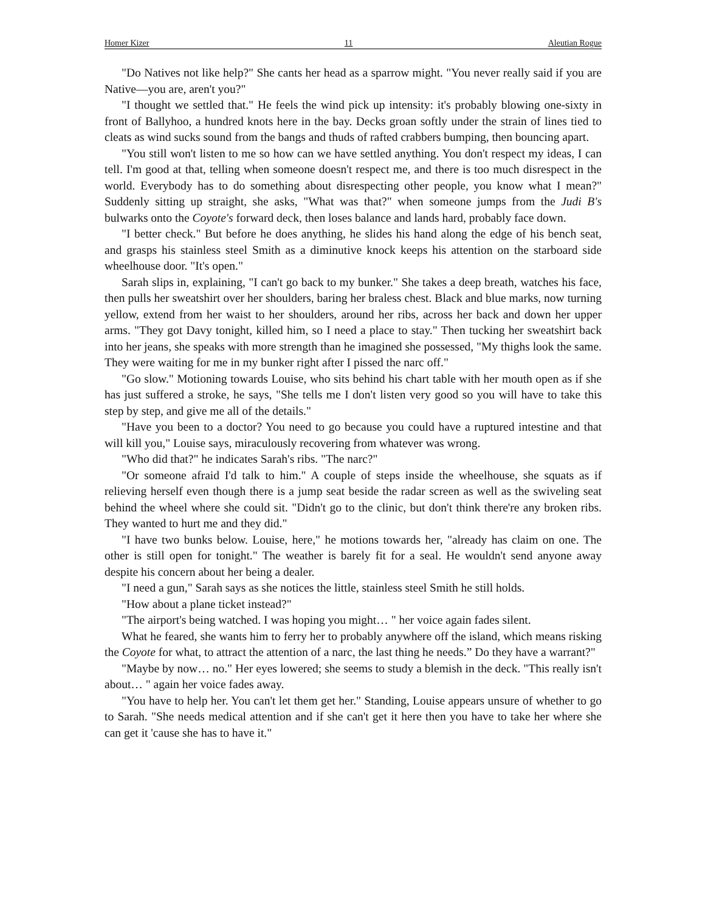Homer Kizer 11 Aleutian Rogue
"Do Natives not like help?" She cants her head as a sparrow might. "You never really said if you are Native—you are, aren't you?"
"I thought we settled that." He feels the wind pick up intensity: it's probably blowing one-sixty in front of Ballyhoo, a hundred knots here in the bay. Decks groan softly under the strain of lines tied to cleats as wind sucks sound from the bangs and thuds of rafted crabbers bumping, then bouncing apart.
"You still won't listen to me so how can we have settled anything. You don't respect my ideas, I can tell. I'm good at that, telling when someone doesn't respect me, and there is too much disrespect in the world. Everybody has to do something about disrespecting other people, you know what I mean?" Suddenly sitting up straight, she asks, "What was that?" when someone jumps from the Judi B's bulwarks onto the Coyote's forward deck, then loses balance and lands hard, probably face down.
"I better check." But before he does anything, he slides his hand along the edge of his bench seat, and grasps his stainless steel Smith as a diminutive knock keeps his attention on the starboard side wheelhouse door. "It's open."
Sarah slips in, explaining, "I can't go back to my bunker." She takes a deep breath, watches his face, then pulls her sweatshirt over her shoulders, baring her braless chest. Black and blue marks, now turning yellow, extend from her waist to her shoulders, around her ribs, across her back and down her upper arms. "They got Davy tonight, killed him, so I need a place to stay." Then tucking her sweatshirt back into her jeans, she speaks with more strength than he imagined she possessed, "My thighs look the same. They were waiting for me in my bunker right after I pissed the narc off."
"Go slow." Motioning towards Louise, who sits behind his chart table with her mouth open as if she has just suffered a stroke, he says, "She tells me I don't listen very good so you will have to take this step by step, and give me all of the details."
"Have you been to a doctor? You need to go because you could have a ruptured intestine and that will kill you," Louise says, miraculously recovering from whatever was wrong.
"Who did that?" he indicates Sarah's ribs. "The narc?"
"Or someone afraid I'd talk to him." A couple of steps inside the wheelhouse, she squats as if relieving herself even though there is a jump seat beside the radar screen as well as the swiveling seat behind the wheel where she could sit. "Didn't go to the clinic, but don't think there're any broken ribs. They wanted to hurt me and they did."
"I have two bunks below. Louise, here," he motions towards her, "already has claim on one. The other is still open for tonight." The weather is barely fit for a seal. He wouldn't send anyone away despite his concern about her being a dealer.
"I need a gun," Sarah says as she notices the little, stainless steel Smith he still holds.
"How about a plane ticket instead?"
"The airport's being watched. I was hoping you might… " her voice again fades silent.
What he feared, she wants him to ferry her to probably anywhere off the island, which means risking the Coyote for what, to attract the attention of a narc, the last thing he needs.” Do they have a warrant?"
"Maybe by now… no." Her eyes lowered; she seems to study a blemish in the deck. "This really isn't about… " again her voice fades away.
"You have to help her. You can't let them get her." Standing, Louise appears unsure of whether to go to Sarah. "She needs medical attention and if she can't get it here then you have to take her where she can get it 'cause she has to have it."